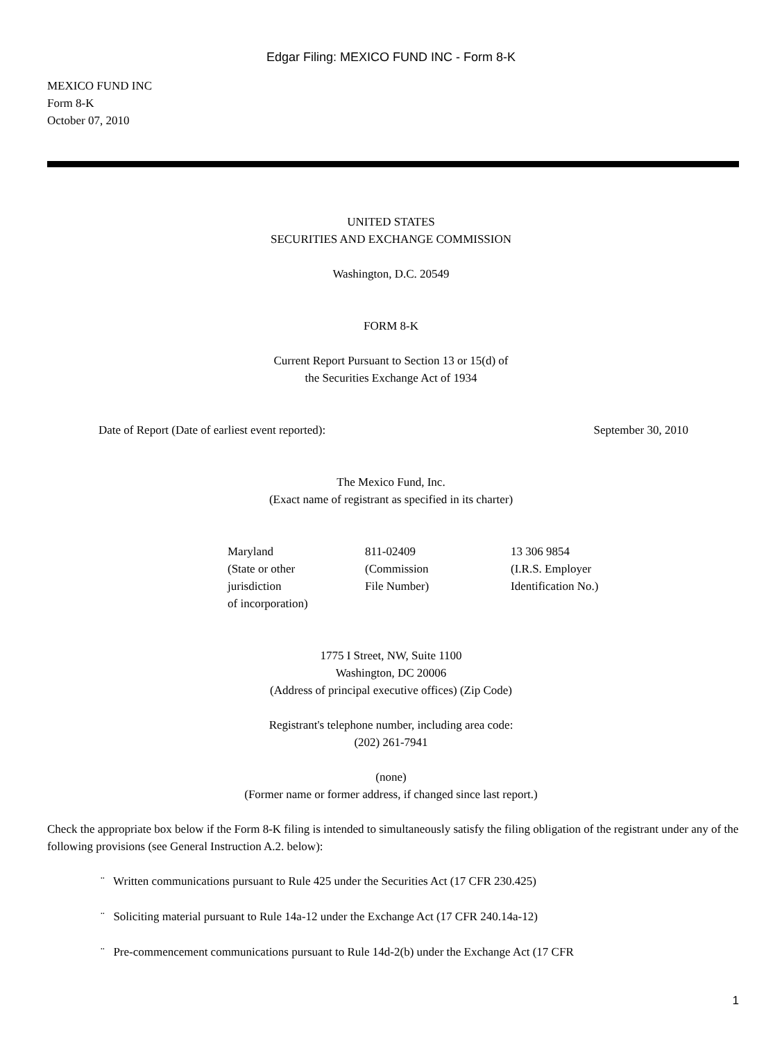Edgar Filing: MEXICO FUND INC - Form 8-K
MEXICO FUND INC
Form 8-K
October 07, 2010
UNITED STATES
SECURITIES AND EXCHANGE COMMISSION
Washington, D.C. 20549
FORM 8-K
Current Report Pursuant to Section 13 or 15(d) of
the Securities Exchange Act of 1934
| Date of Report (Date of earliest event reported): | September 30, 2010 |
The Mexico Fund, Inc.
(Exact name of registrant as specified in its charter)
| Maryland (State or other jurisdiction of incorporation) | 811-02409 (Commission File Number) | 13 306 9854 (I.R.S. Employer Identification No.) |
1775 I Street, NW, Suite 1100
Washington, DC 20006
(Address of principal executive offices) (Zip Code)
Registrant's telephone number, including area code:
(202) 261-7941
(none)
(Former name or former address, if changed since last report.)
Check the appropriate box below if the Form 8-K filing is intended to simultaneously satisfy the filing obligation of the registrant under any of the following provisions (see General Instruction A.2. below):
¨ Written communications pursuant to Rule 425 under the Securities Act (17 CFR 230.425)
¨ Soliciting material pursuant to Rule 14a-12 under the Exchange Act (17 CFR 240.14a-12)
¨ Pre-commencement communications pursuant to Rule 14d-2(b) under the Exchange Act (17 CFR
1